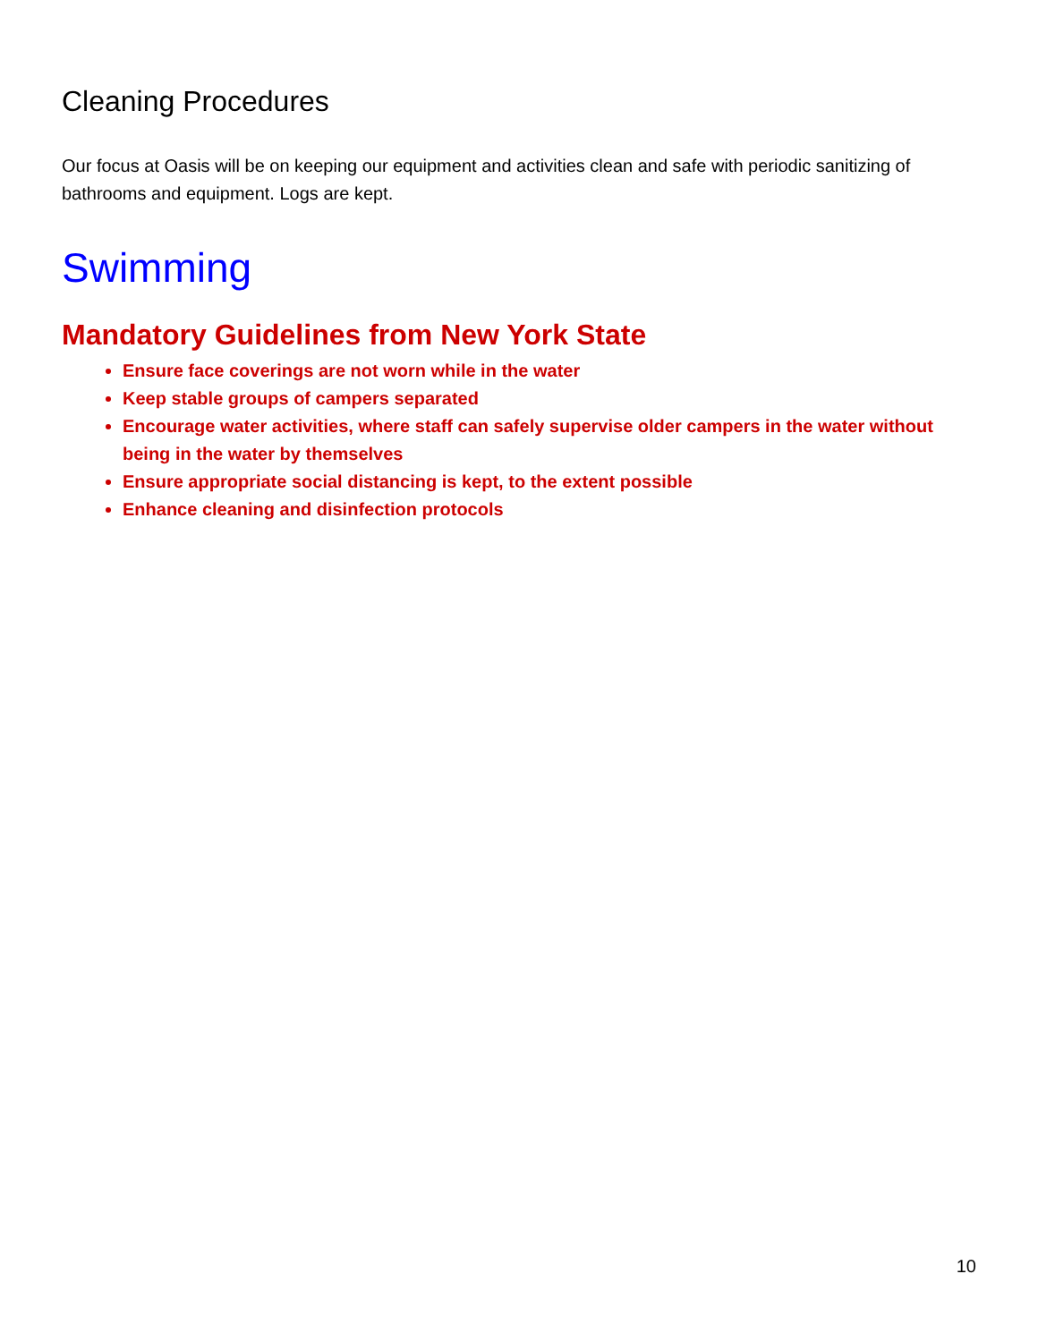Cleaning Procedures
Our focus at Oasis will be on keeping our equipment and activities clean and safe with periodic sanitizing of bathrooms and equipment. Logs are kept.
Swimming
Mandatory Guidelines from New York State
Ensure face coverings are not worn while in the water
Keep stable groups of campers separated
Encourage water activities, where staff can safely supervise older campers in the water without being in the water by themselves
Ensure appropriate social distancing is kept, to the extent possible
Enhance cleaning and disinfection protocols
10